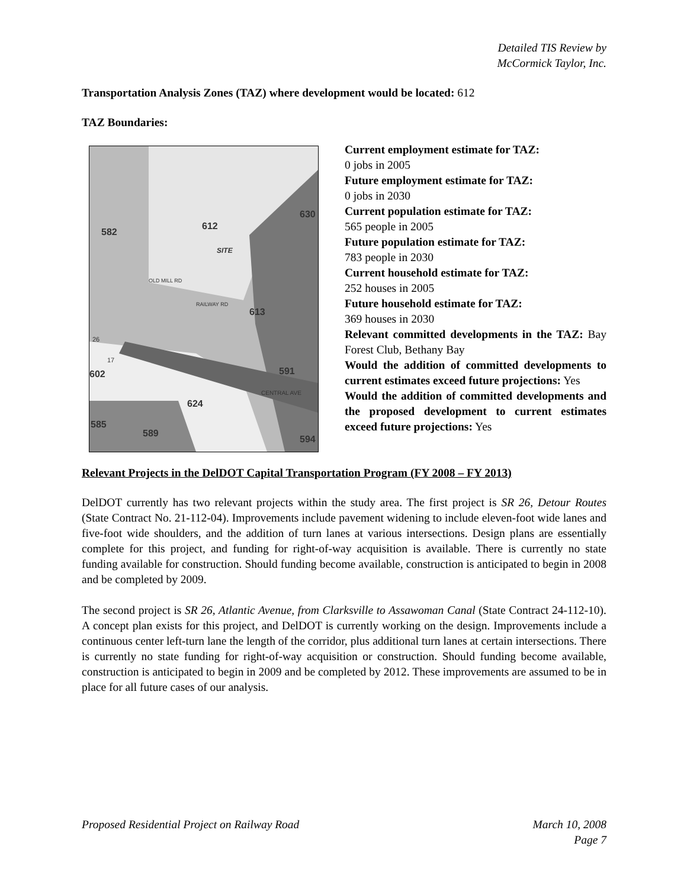Detailed TIS Review by
McCormick Taylor, Inc.
Transportation Analysis Zones (TAZ) where development would be located: 612
TAZ Boundaries:
582
612
SITE
613
591
602
624
589
630
594
585
CENTRAL AVE
OLD MILL RD
RAILWAY RD
26
17
Current employment estimate for TAZ:
0 jobs in 2005
Future employment estimate for TAZ:
0 jobs in 2030
Current population estimate for TAZ:
565 people in 2005
Future population estimate for TAZ:
783 people in 2030
Current household estimate for TAZ:
252 houses in 2005
Future household estimate for TAZ:
369 houses in 2030
Relevant committed developments in the TAZ: Bay Forest Club, Bethany Bay
Would the addition of committed developments to current estimates exceed future projections: Yes
Would the addition of committed developments and the proposed development to current estimates exceed future projections: Yes
Relevant Projects in the DelDOT Capital Transportation Program (FY 2008 – FY 2013)
DelDOT currently has two relevant projects within the study area. The first project is SR 26, Detour Routes (State Contract No. 21-112-04). Improvements include pavement widening to include eleven-foot wide lanes and five-foot wide shoulders, and the addition of turn lanes at various intersections. Design plans are essentially complete for this project, and funding for right-of-way acquisition is available. There is currently no state funding available for construction. Should funding become available, construction is anticipated to begin in 2008 and be completed by 2009.
The second project is SR 26, Atlantic Avenue, from Clarksville to Assawoman Canal (State Contract 24-112-10). A concept plan exists for this project, and DelDOT is currently working on the design. Improvements include a continuous center left-turn lane the length of the corridor, plus additional turn lanes at certain intersections. There is currently no state funding for right-of-way acquisition or construction. Should funding become available, construction is anticipated to begin in 2009 and be completed by 2012. These improvements are assumed to be in place for all future cases of our analysis.
Proposed Residential Project on Railway Road March 10, 2008
Page 7